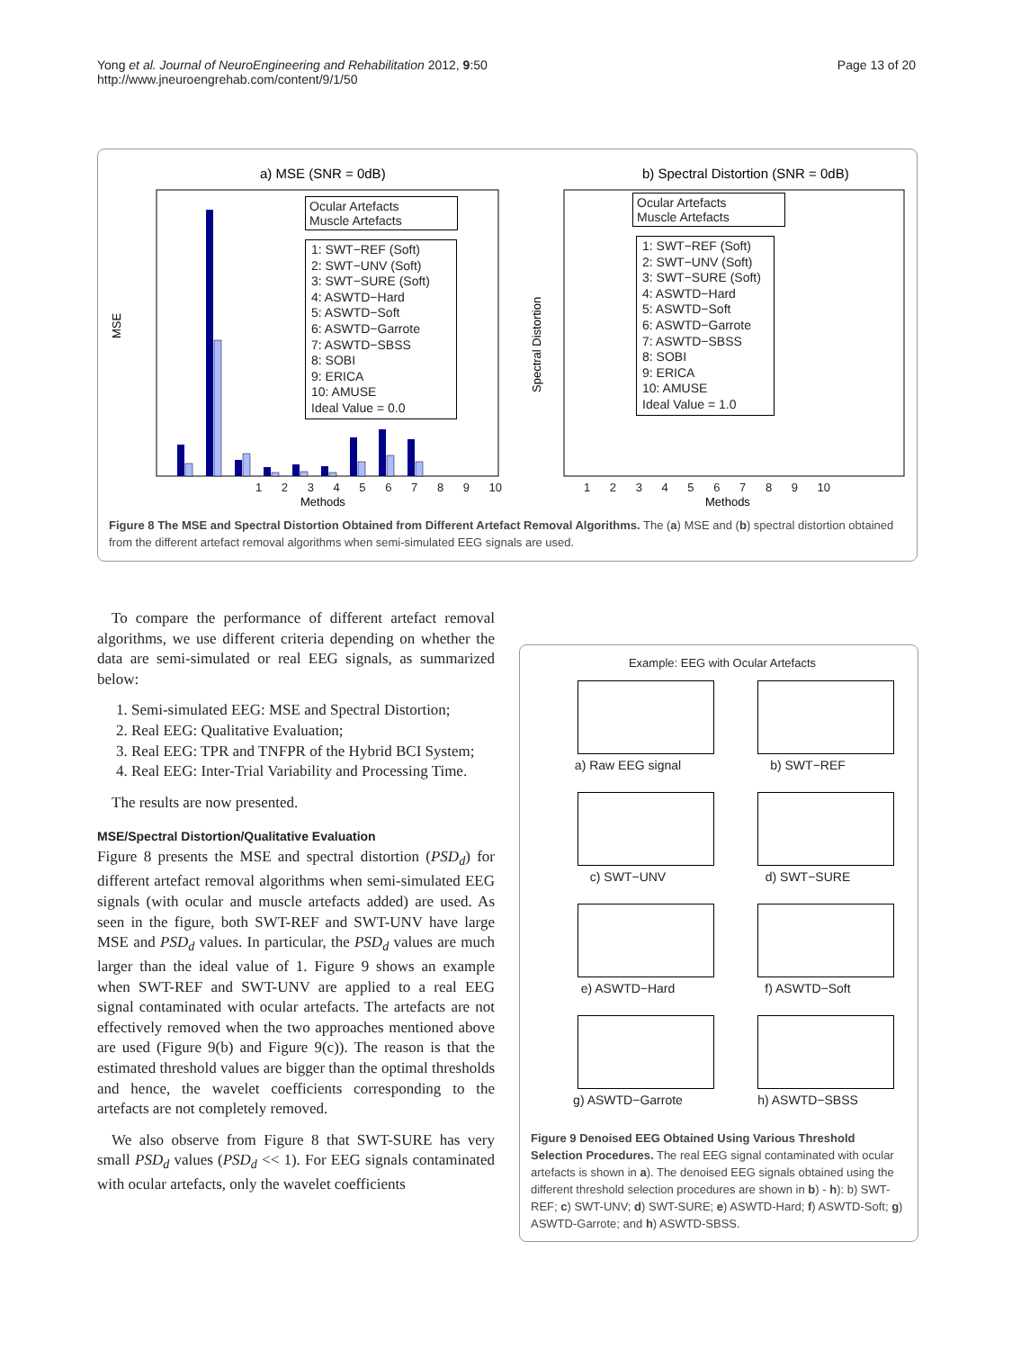Yong et al. Journal of NeuroEngineering and Rehabilitation 2012, 9:50
http://www.jneuroengrehab.com/content/9/1/50
Page 13 of 20
a) MSE (SNR = 0dB)
MSE
Methods
b) Spectral Distortion (SNR = 0dB)
Spectral Distortion
Methods
Ocular Artefacts
Muscle Artefacts
1: SWT−REF (Soft)
2: SWT−UNV (Soft)
3: SWT−SURE (Soft)
4: ASWTD−Hard
5: ASWTD−Soft
6: ASWTD−Garrote
7: ASWTD−SBSS
8: SOBI
9: ERICA
10: AMUSE
Ideal Value = 0.0
1 2 3 4 5 6 7 8 9 10
Ocular Artefacts
Muscle Artefacts
1: SWT−REF (Soft)
2: SWT−UNV (Soft)
3: SWT−SURE (Soft)
4: ASWTD−Hard
5: ASWTD−Soft
6: ASWTD−Garrote
7: ASWTD−SBSS
8: SOBI
9: ERICA
10: AMUSE
Ideal Value = 1.0
1 2 3 4 5 6 7 8 9 10
Figure 8 The MSE and Spectral Distortion Obtained from Different Artefact Removal Algorithms. The (a) MSE and (b) spectral distortion obtained from the different artefact removal algorithms when semi-simulated EEG signals are used.
To compare the performance of different artefact removal algorithms, we use different criteria depending on whether the data are semi-simulated or real EEG signals, as summarized below:
1. Semi-simulated EEG: MSE and Spectral Distortion;
2. Real EEG: Qualitative Evaluation;
3. Real EEG: TPR and TNFPR of the Hybrid BCI System;
4. Real EEG: Inter-Trial Variability and Processing Time.
The results are now presented.
MSE/Spectral Distortion/Qualitative Evaluation
Figure 8 presents the MSE and spectral distortion (PSD<sub>d</sub>) for different artefact removal algorithms when semi-simulated EEG signals (with ocular and muscle artefacts added) are used. As seen in the figure, both SWT-REF and SWT-UNV have large MSE and PSD<sub>d</sub> values. In particular, the PSD<sub>d</sub> values are much larger than the ideal value of 1. Figure 9 shows an example when SWT-REF and SWT-UNV are applied to a real EEG signal contaminated with ocular artefacts. The artefacts are not effectively removed when the two approaches mentioned above are used (Figure 9(b) and Figure 9(c)). The reason is that the estimated threshold values are bigger than the optimal thresholds and hence, the wavelet coefficients corresponding to the artefacts are not completely removed.
We also observe from Figure 8 that SWT-SURE has very small PSD<sub>d</sub> values (PSD<sub>d</sub> << 1). For EEG signals contaminated with ocular artefacts, only the wavelet coefficients
Example: EEG with Ocular Artefacts
a) Raw EEG signal b) SWT−REF c) SWT−UNV d) SWT−SURE e) ASWTD−Hard f) ASWTD−Soft g) ASWTD−Garrote h) ASWTD−SBSS
Figure 9 Denoised EEG Obtained Using Various Threshold Selection Procedures. The real EEG signal contaminated with ocular artefacts is shown in a). The denoised EEG signals obtained using the different threshold selection procedures are shown in b) - h): b) SWT-REF; c) SWT-UNV; d) SWT-SURE; e) ASWTD-Hard; f) ASWTD-Soft; g) ASWTD-Garrote; and h) ASWTD-SBSS.